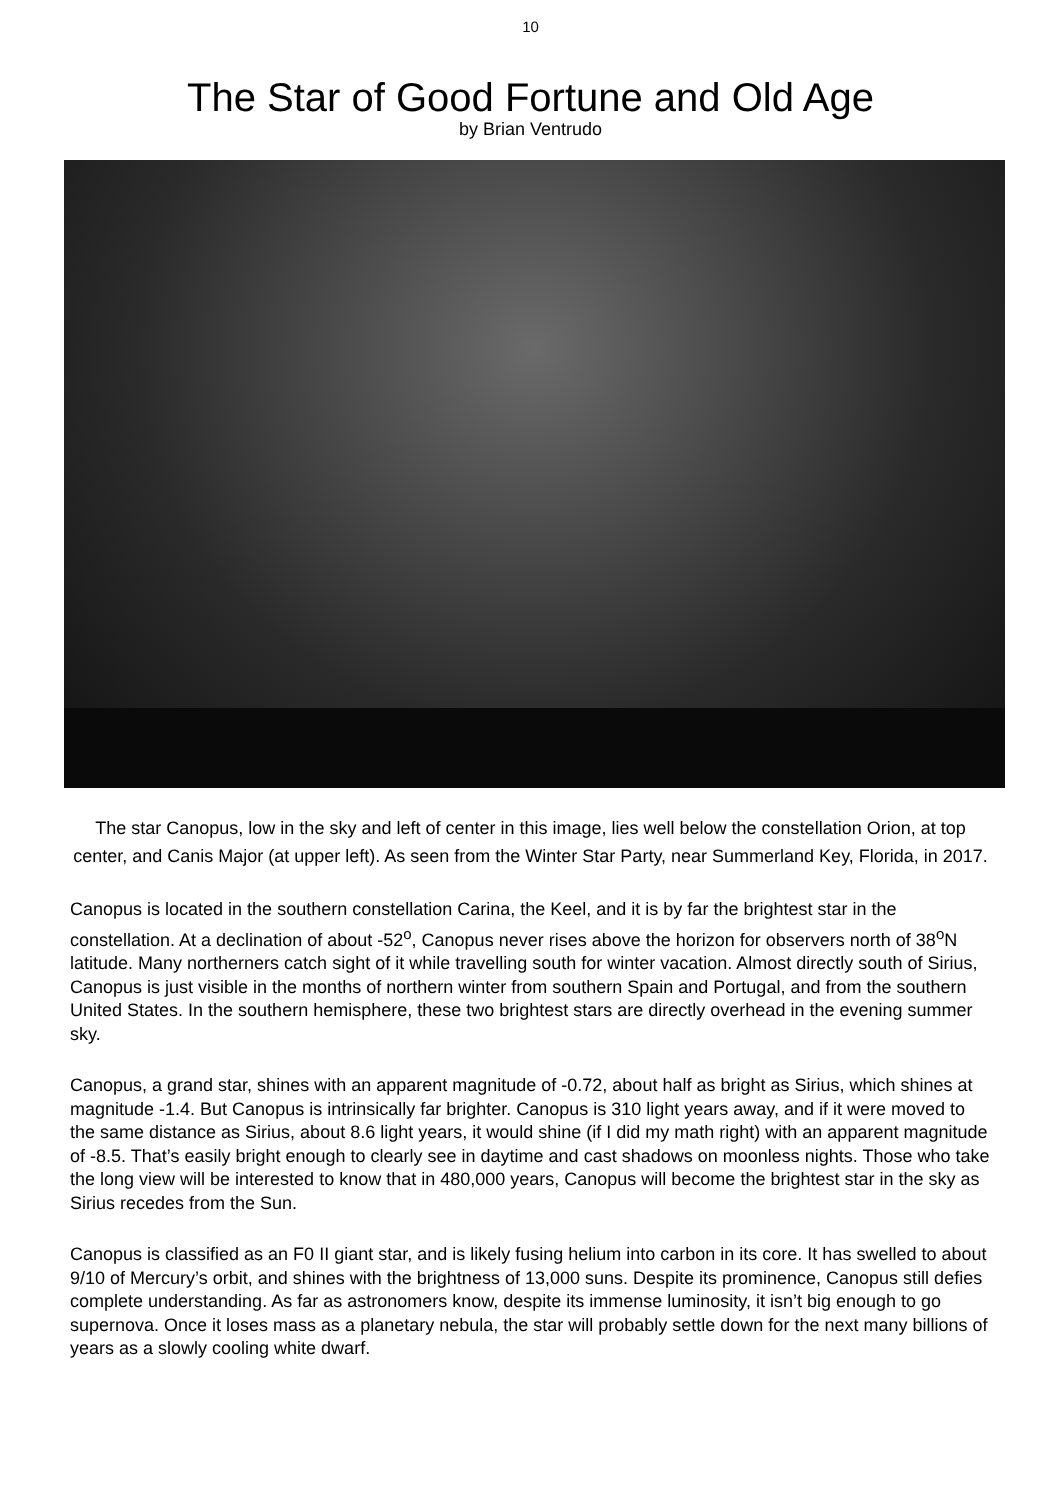10
The Star of Good Fortune and Old Age
by Brian Ventrudo
The star Canopus, low in the sky and left of center in this image, lies well below the constellation Orion, at top center, and Canis Major (at upper left). As seen from the Winter Star Party, near Summerland Key, Florida, in 2017.
Canopus is located in the southern constellation Carina, the Keel, and it is by far the brightest star in the constellation. At a declination of about -52<sup>o</sup>, Canopus never rises above the horizon for observers north of 38<sup>o</sup>N latitude. Many northerners catch sight of it while travelling south for winter vacation. Almost directly south of Sirius, Canopus is just visible in the months of northern winter from southern Spain and Portugal, and from the southern United States. In the southern hemisphere, these two brightest stars are directly overhead in the evening summer sky.
Canopus, a grand star, shines with an apparent magnitude of -0.72, about half as bright as Sirius, which shines at magnitude -1.4. But Canopus is intrinsically far brighter. Canopus is 310 light years away, and if it were moved to the same distance as Sirius, about 8.6 light years, it would shine (if I did my math right) with an apparent magnitude of -8.5. That’s easily bright enough to clearly see in daytime and cast shadows on moonless nights. Those who take the long view will be interested to know that in 480,000 years, Canopus will become the brightest star in the sky as Sirius recedes from the Sun.
Canopus is classified as an F0 II giant star, and is likely fusing helium into carbon in its core. It has swelled to about 9/10 of Mercury’s orbit, and shines with the brightness of 13,000 suns. Despite its prominence, Canopus still defies complete understanding. As far as astronomers know, despite its immense luminosity, it isn’t big enough to go supernova. Once it loses mass as a planetary nebula, the star will probably settle down for the next many billions of years as a slowly cooling white dwarf.